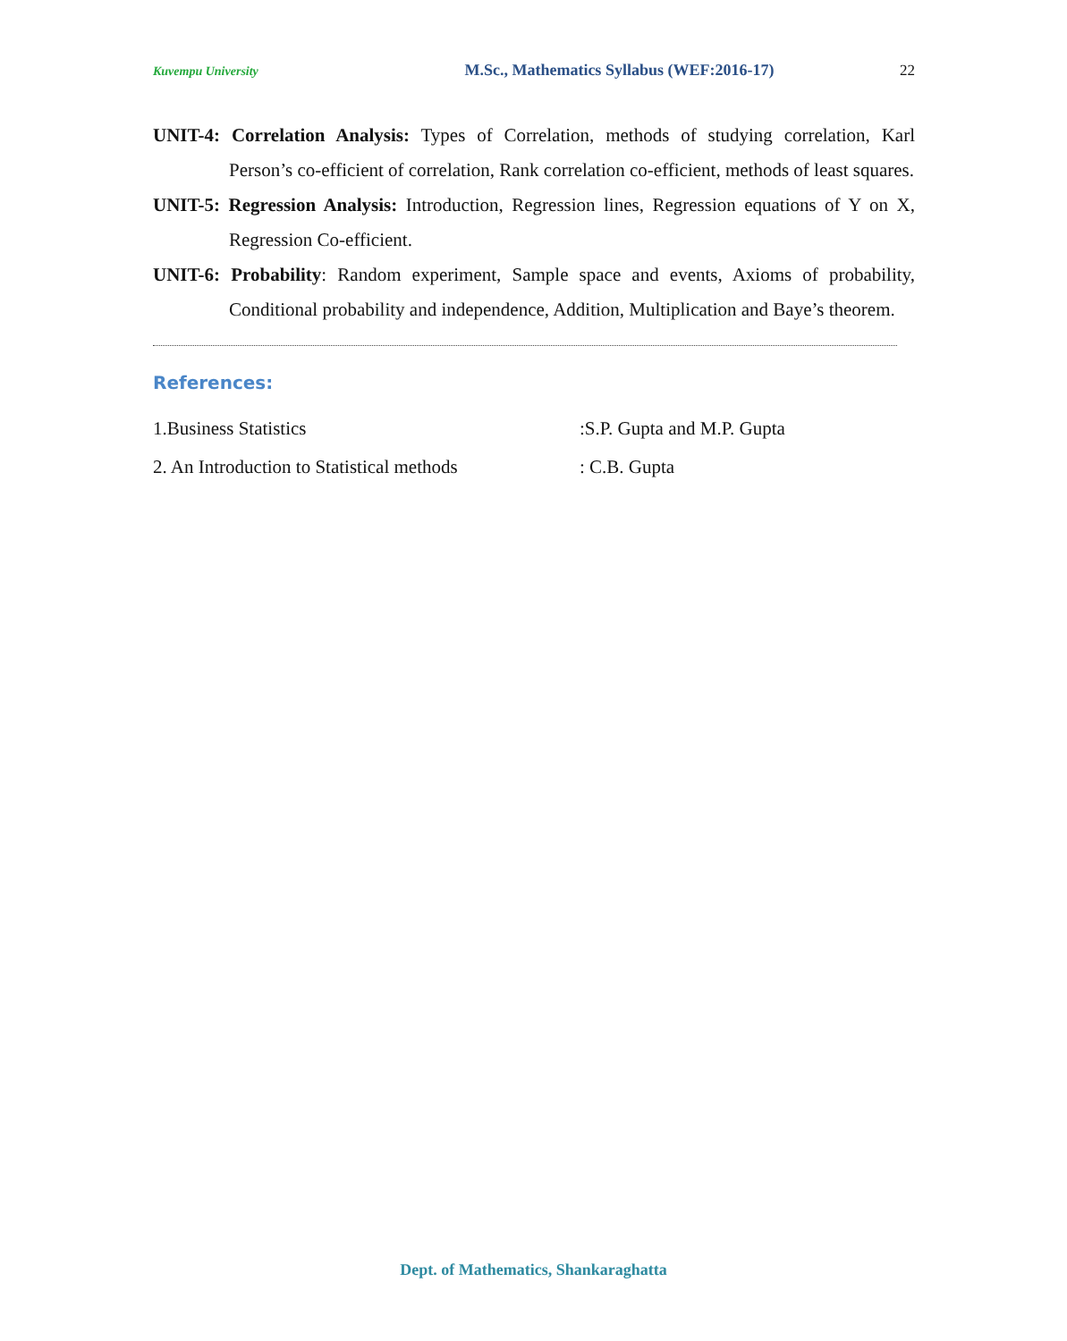Kuvempu University M.Sc., Mathematics Syllabus (WEF:2016-17) 22
UNIT-4: Correlation Analysis: Types of Correlation, methods of studying correlation, Karl Person’s co-efficient of correlation, Rank correlation co-efficient, methods of least squares.
UNIT-5: Regression Analysis: Introduction, Regression lines, Regression equations of Y on X, Regression Co-efficient.
UNIT-6: Probability: Random experiment, Sample space and events, Axioms of probability, Conditional probability and independence, Addition, Multiplication and Baye’s theorem.
References:
1.Business Statistics :S.P. Gupta and M.P. Gupta
2. An Introduction to Statistical methods : C.B. Gupta
Dept. of Mathematics, Shankaraghatta